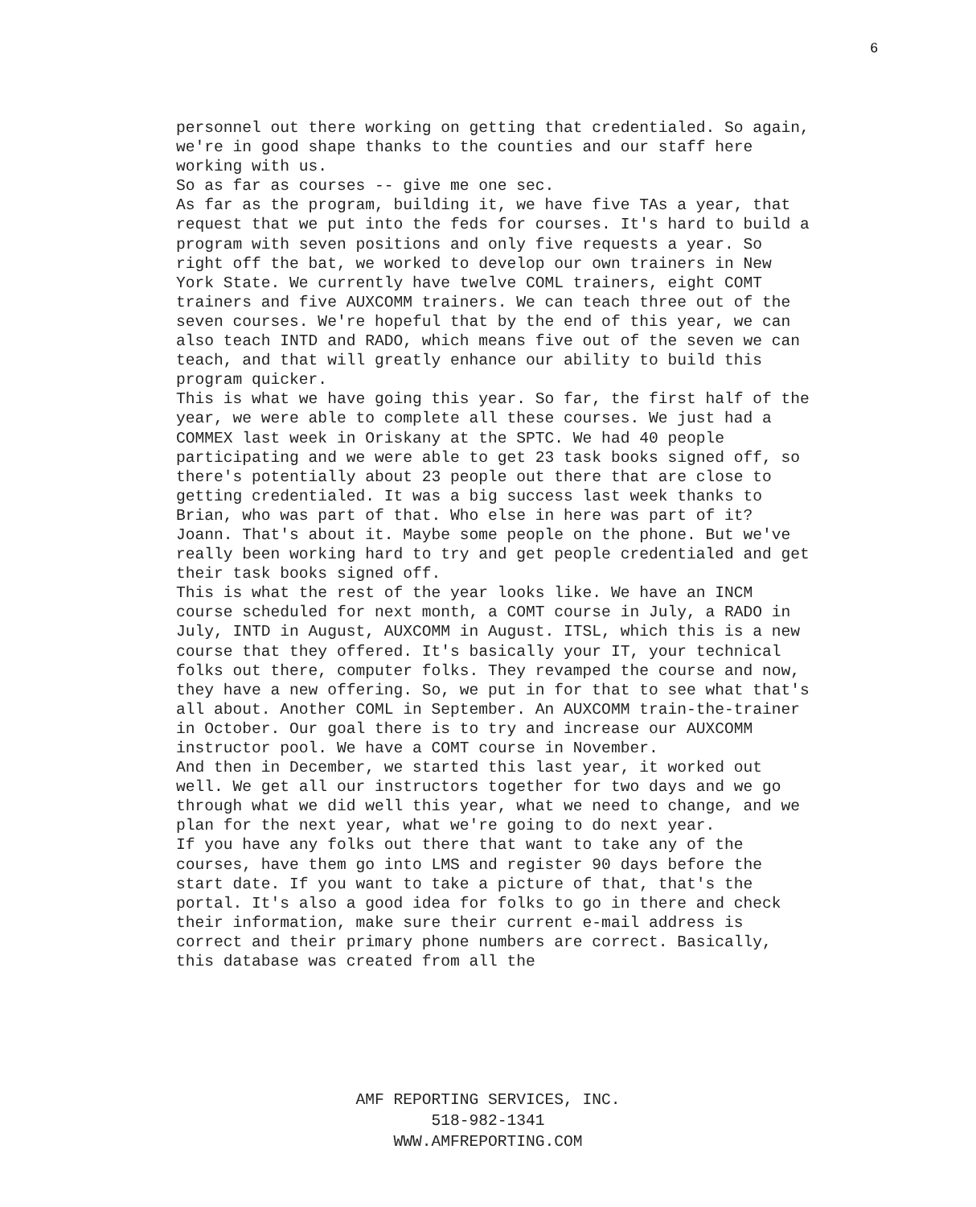6
personnel out there working on getting that credentialed. So again, we're in good shape thanks to the counties and our staff here working with us.
So as far as courses -- give me one sec.
As far as the program, building it, we have five TAs a year, that request that we put into the feds for courses. It's hard to build a program with seven positions and only five requests a year. So right off the bat, we worked to develop our own trainers in New York State. We currently have twelve COML trainers, eight COMT trainers and five AUXCOMM trainers. We can teach three out of the seven courses. We're hopeful that by the end of this year, we can also teach INTD and RADO, which means five out of the seven we can teach, and that will greatly enhance our ability to build this program quicker.
This is what we have going this year. So far, the first half of the year, we were able to complete all these courses. We just had a COMMEX last week in Oriskany at the SPTC. We had 40 people participating and we were able to get 23 task books signed off, so there's potentially about 23 people out there that are close to getting credentialed. It was a big success last week thanks to Brian, who was part of that. Who else in here was part of it? Joann. That's about it. Maybe some people on the phone. But we've really been working hard to try and get people credentialed and get their task books signed off.
This is what the rest of the year looks like. We have an INCM course scheduled for next month, a COMT course in July, a RADO in July, INTD in August, AUXCOMM in August. ITSL, which this is a new course that they offered. It's basically your IT, your technical folks out there, computer folks. They revamped the course and now, they have a new offering. So, we put in for that to see what that's all about. Another COML in September. An AUXCOMM train-the-trainer in October. Our goal there is to try and increase our AUXCOMM instructor pool. We have a COMT course in November.
And then in December, we started this last year, it worked out well. We get all our instructors together for two days and we go through what we did well this year, what we need to change, and we plan for the next year, what we're going to do next year.
If you have any folks out there that want to take any of the courses, have them go into LMS and register 90 days before the start date. If you want to take a picture of that, that's the portal. It's also a good idea for folks to go in there and check their information, make sure their current e-mail address is correct and their primary phone numbers are correct. Basically, this database was created from all the
AMF REPORTING SERVICES, INC.
518-982-1341
WWW.AMFREPORTING.COM